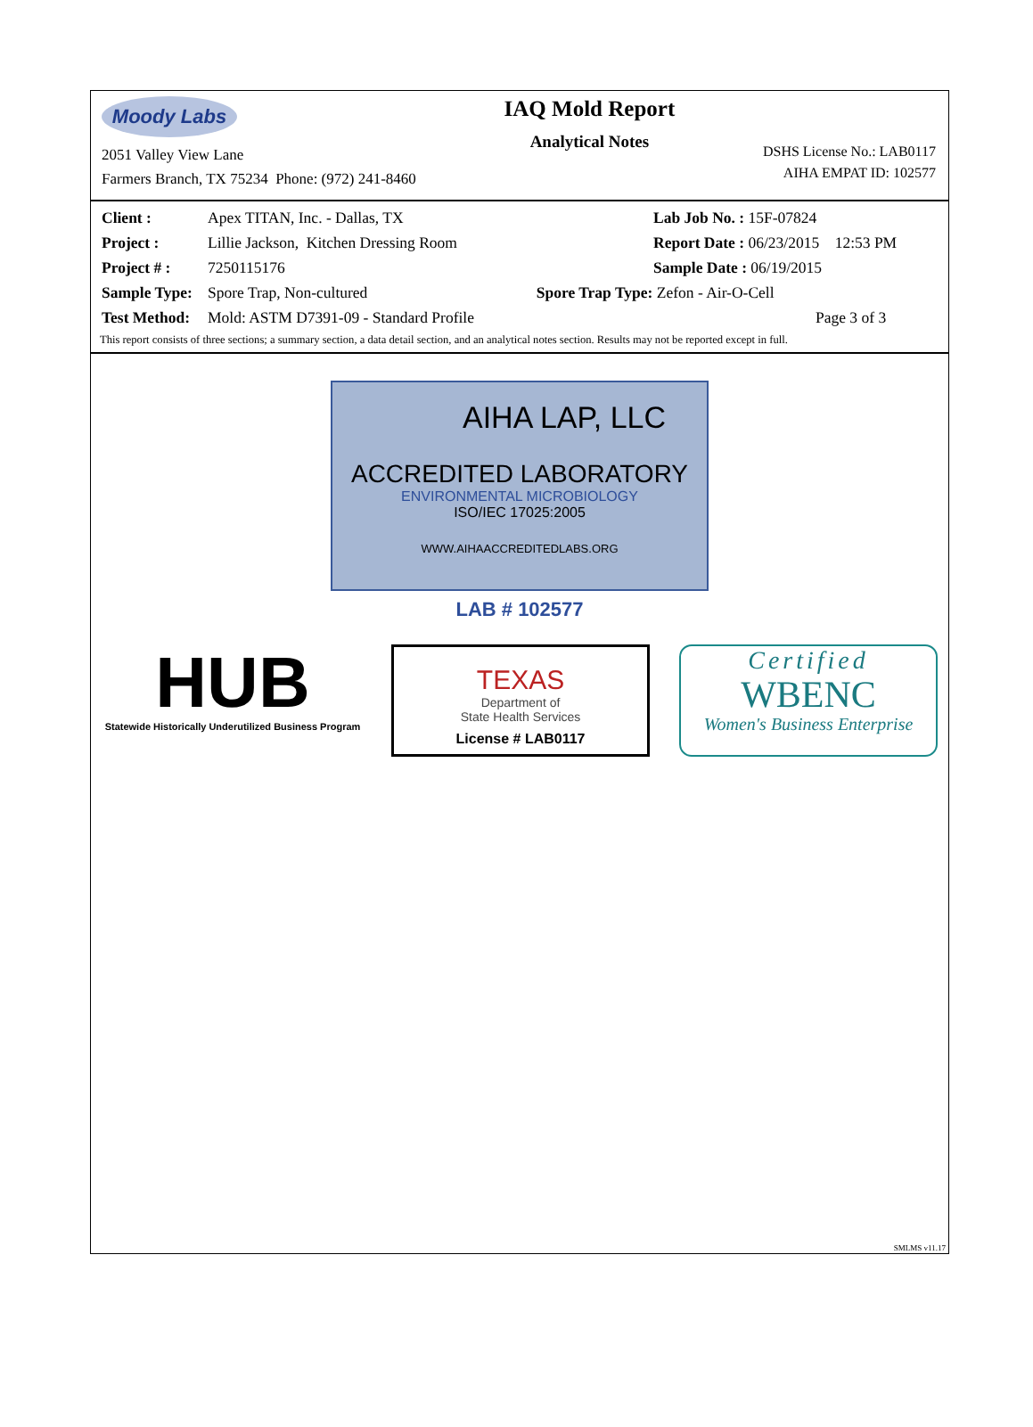Moody Labs
2051 Valley View Lane
Farmers Branch, TX 75234 Phone: (972) 241-8460
IAQ Mold Report
Analytical Notes
DSHS License No.: LAB0117
AIHA EMPAT ID: 102577
| Client : | Apex TITAN, Inc. - Dallas, TX | Lab Job No. : 15F-07824 |
| Project : | Lillie Jackson, Kitchen Dressing Room | Report Date : 06/23/2015 12:53 PM |
| Project # : | 7250115176 | Sample Date : 06/19/2015 |
| Sample Type: | Spore Trap, Non-cultured Spore Trap Type: Zefon - Air-O-Cell | |
| Test Method: | Mold: ASTM D7391-09 - Standard Profile | Page 3 of 3 |
This report consists of three sections; a summary section, a data detail section, and an analytical notes section. Results may not be reported except in full.
AIHA LAP, LLC
ACCREDITED LABORATORY
ENVIRONMENTAL MICROBIOLOGY
ISO/IEC 17025:2005
WWW.AIHAACCREDITEDLABS.ORG
LAB # 102577
HUB
Statewide Historically Underutilized Business Program
TEXAS
Department of
State Health Services
License # LAB0117
Certified
WBENC
Women's Business Enterprise
SMLMS v11.17